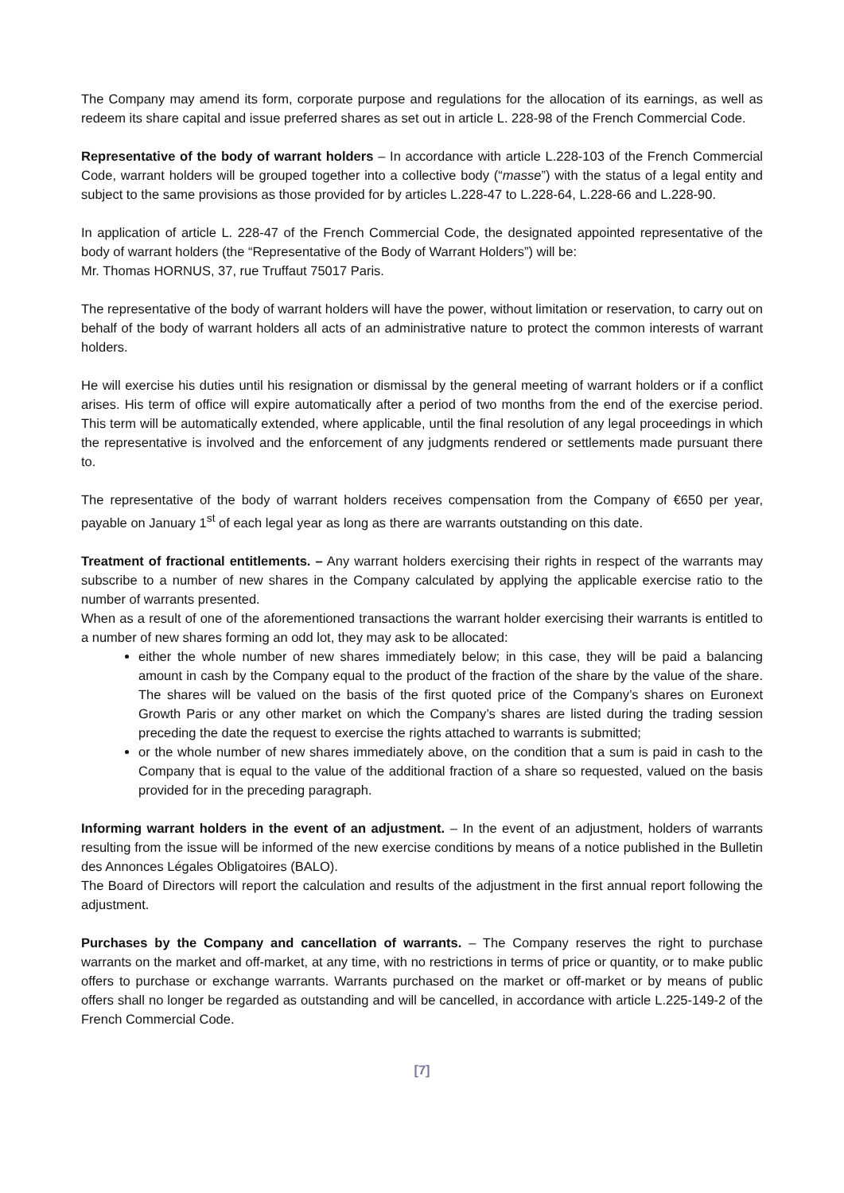The Company may amend its form, corporate purpose and regulations for the allocation of its earnings, as well as redeem its share capital and issue preferred shares as set out in article L. 228-98 of the French Commercial Code.
Representative of the body of warrant holders – In accordance with article L.228-103 of the French Commercial Code, warrant holders will be grouped together into a collective body (“masse”) with the status of a legal entity and subject to the same provisions as those provided for by articles L.228-47 to L.228-64, L.228-66 and L.228-90.
In application of article L. 228-47 of the French Commercial Code, the designated appointed representative of the body of warrant holders (the “Representative of the Body of Warrant Holders”) will be:
Mr. Thomas HORNUS, 37, rue Truffaut 75017 Paris.
The representative of the body of warrant holders will have the power, without limitation or reservation, to carry out on behalf of the body of warrant holders all acts of an administrative nature to protect the common interests of warrant holders.
He will exercise his duties until his resignation or dismissal by the general meeting of warrant holders or if a conflict arises. His term of office will expire automatically after a period of two months from the end of the exercise period. This term will be automatically extended, where applicable, until the final resolution of any legal proceedings in which the representative is involved and the enforcement of any judgments rendered or settlements made pursuant there to.
The representative of the body of warrant holders receives compensation from the Company of €650 per year, payable on January 1<sup>st</sup> of each legal year as long as there are warrants outstanding on this date.
Treatment of fractional entitlements. – Any warrant holders exercising their rights in respect of the warrants may subscribe to a number of new shares in the Company calculated by applying the applicable exercise ratio to the number of warrants presented.
When as a result of one of the aforementioned transactions the warrant holder exercising their warrants is entitled to a number of new shares forming an odd lot, they may ask to be allocated:
either the whole number of new shares immediately below; in this case, they will be paid a balancing amount in cash by the Company equal to the product of the fraction of the share by the value of the share. The shares will be valued on the basis of the first quoted price of the Company’s shares on Euronext Growth Paris or any other market on which the Company’s shares are listed during the trading session preceding the date the request to exercise the rights attached to warrants is submitted;
or the whole number of new shares immediately above, on the condition that a sum is paid in cash to the Company that is equal to the value of the additional fraction of a share so requested, valued on the basis provided for in the preceding paragraph.
Informing warrant holders in the event of an adjustment. – In the event of an adjustment, holders of warrants resulting from the issue will be informed of the new exercise conditions by means of a notice published in the Bulletin des Annonces Légales Obligatoires (BALO).
The Board of Directors will report the calculation and results of the adjustment in the first annual report following the adjustment.
Purchases by the Company and cancellation of warrants. – The Company reserves the right to purchase warrants on the market and off-market, at any time, with no restrictions in terms of price or quantity, or to make public offers to purchase or exchange warrants. Warrants purchased on the market or off-market or by means of public offers shall no longer be regarded as outstanding and will be cancelled, in accordance with article L.225-149-2 of the French Commercial Code.
[7]